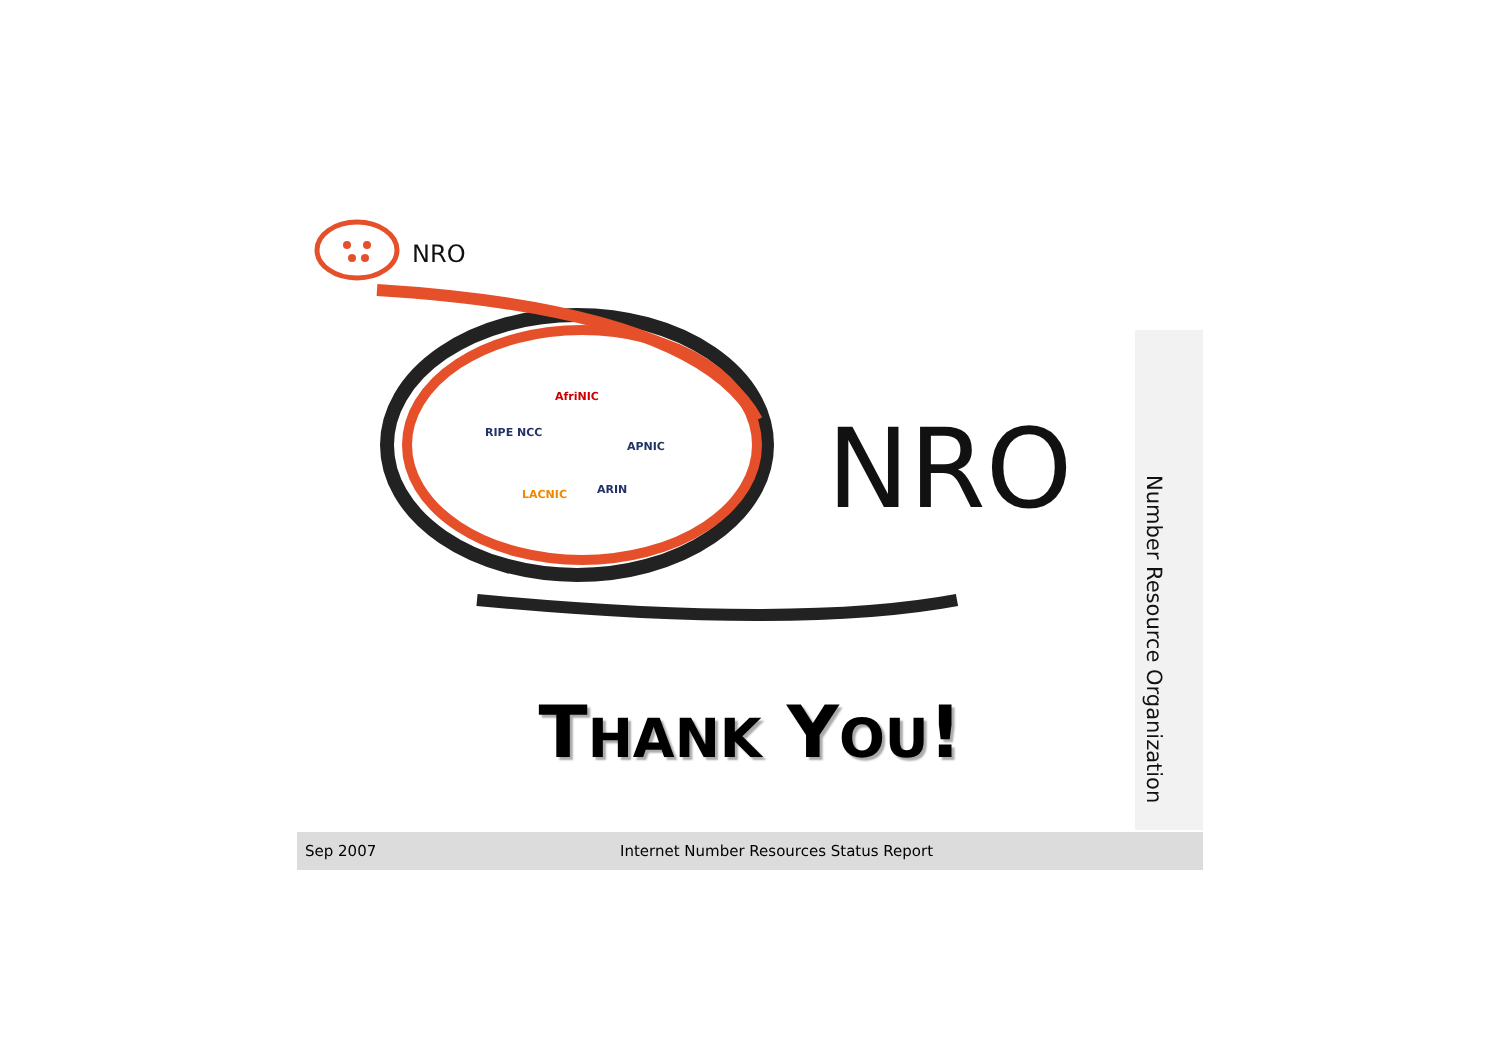NRO
NRO
AfriNIC
RIPE NCC
APNIC
LACNIC ARIN
Number Resource Organization
THANK YOU!
Sep 2007
Internet Number Resources Status Report